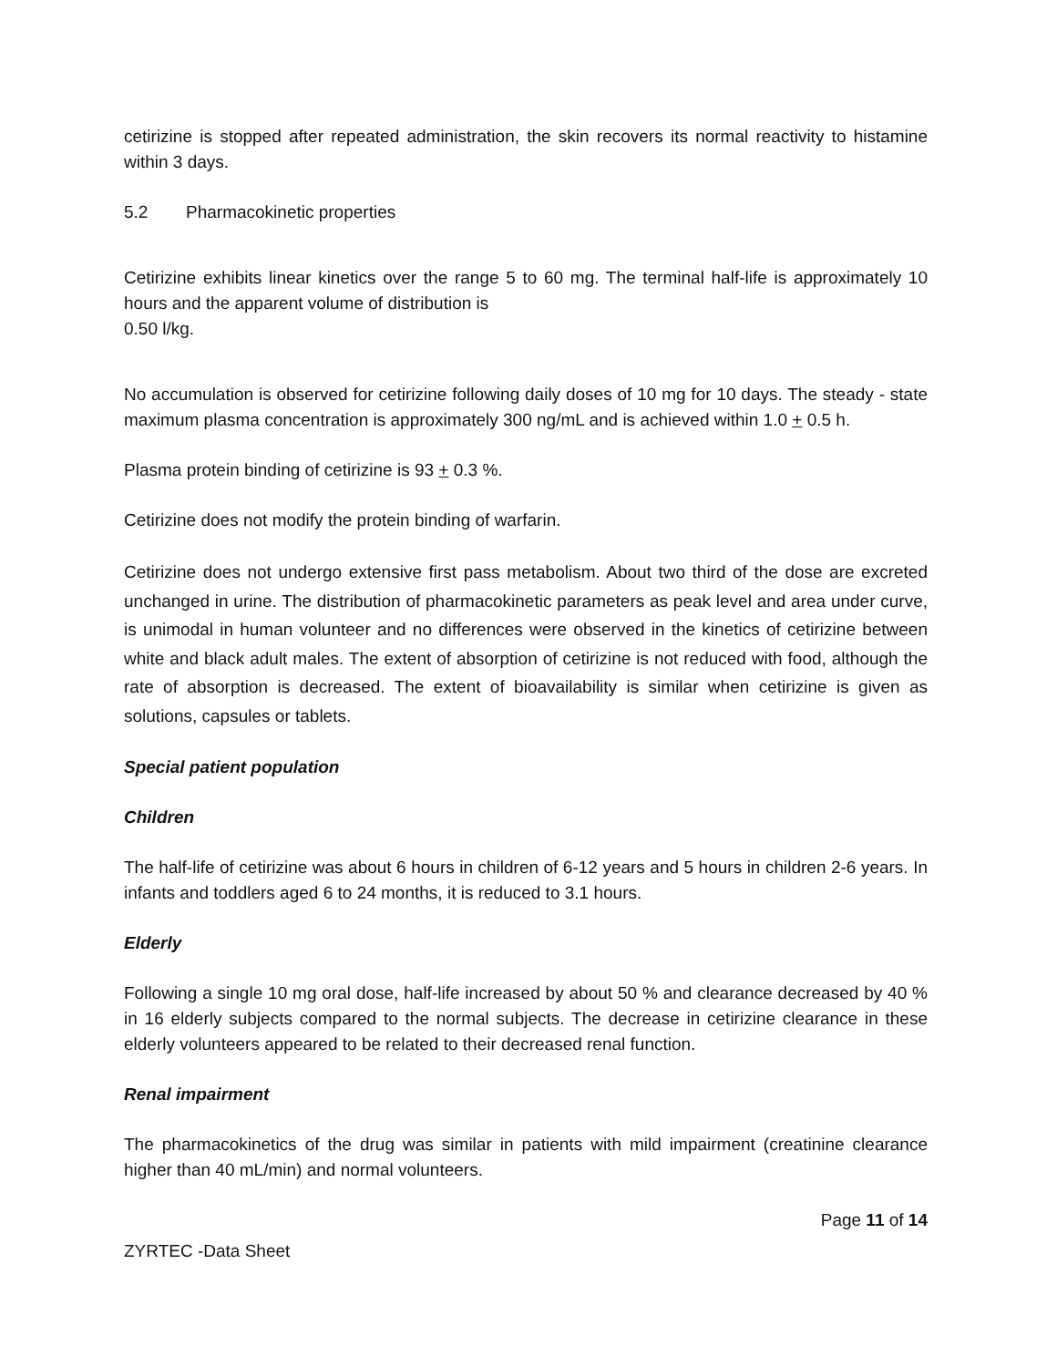cetirizine is stopped after repeated administration, the skin recovers its normal reactivity to histamine within 3 days.
5.2 Pharmacokinetic properties
Cetirizine exhibits linear kinetics over the range 5 to 60 mg. The terminal half-life is approximately 10 hours and the apparent volume of distribution is
0.50 l/kg.
No accumulation is observed for cetirizine following daily doses of 10 mg for 10 days. The steady - state maximum plasma concentration is approximately 300 ng/mL and is achieved within 1.0 + 0.5 h.
Plasma protein binding of cetirizine is 93 + 0.3 %.
Cetirizine does not modify the protein binding of warfarin.
Cetirizine does not undergo extensive first pass metabolism. About two third of the dose are excreted unchanged in urine. The distribution of pharmacokinetic parameters as peak level and area under curve, is unimodal in human volunteer and no differences were observed in the kinetics of cetirizine between white and black adult males. The extent of absorption of cetirizine is not reduced with food, although the rate of absorption is decreased. The extent of bioavailability is similar when cetirizine is given as solutions, capsules or tablets.
Special patient population
Children
The half-life of cetirizine was about 6 hours in children of 6-12 years and 5 hours in children 2-6 years. In infants and toddlers aged 6 to 24 months, it is reduced to 3.1 hours.
Elderly
Following a single 10 mg oral dose, half-life increased by about 50 % and clearance decreased by 40 % in 16 elderly subjects compared to the normal subjects. The decrease in cetirizine clearance in these elderly volunteers appeared to be related to their decreased renal function.
Renal impairment
The pharmacokinetics of the drug was similar in patients with mild impairment (creatinine clearance higher than 40 mL/min) and normal volunteers.
Page 11 of 14
ZYRTEC -Data Sheet